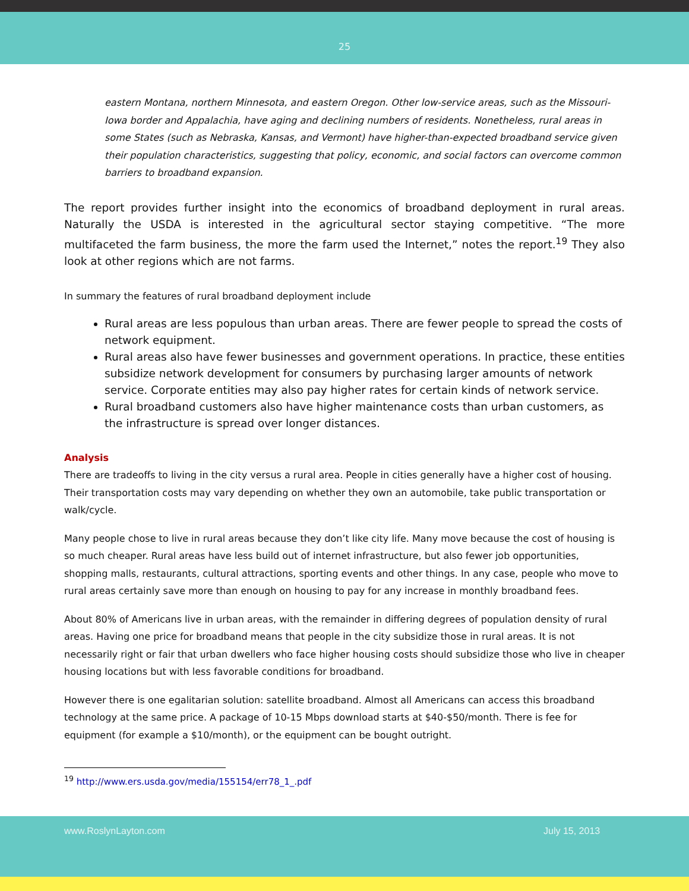25
eastern Montana, northern Minnesota, and eastern Oregon. Other low-service areas, such as the Missouri-Iowa border and Appalachia, have aging and declining numbers of residents. Nonetheless, rural areas in some States (such as Nebraska, Kansas, and Vermont) have higher-than-expected broadband service given their population characteristics, suggesting that policy, economic, and social factors can overcome common barriers to broadband expansion.
The report provides further insight into the economics of broadband deployment in rural areas. Naturally the USDA is interested in the agricultural sector staying competitive. “The more multifaceted the farm business, the more the farm used the Internet,” notes the report.<sup>19</sup> They also look at other regions which are not farms.
In summary the features of rural broadband deployment include
Rural areas are less populous than urban areas. There are fewer people to spread the costs of network equipment.
Rural areas also have fewer businesses and government operations. In practice, these entities subsidize network development for consumers by purchasing larger amounts of network service. Corporate entities may also pay higher rates for certain kinds of network service.
Rural broadband customers also have higher maintenance costs than urban customers, as the infrastructure is spread over longer distances.
Analysis
There are tradeoffs to living in the city versus a rural area. People in cities generally have a higher cost of housing. Their transportation costs may vary depending on whether they own an automobile, take public transportation or walk/cycle.
Many people chose to live in rural areas because they don’t like city life. Many move because the cost of housing is so much cheaper. Rural areas have less build out of internet infrastructure, but also fewer job opportunities, shopping malls, restaurants, cultural attractions, sporting events and other things. In any case, people who move to rural areas certainly save more than enough on housing to pay for any increase in monthly broadband fees.
About 80% of Americans live in urban areas, with the remainder in differing degrees of population density of rural areas. Having one price for broadband means that people in the city subsidize those in rural areas. It is not necessarily right or fair that urban dwellers who face higher housing costs should subsidize those who live in cheaper housing locations but with less favorable conditions for broadband.
However there is one egalitarian solution: satellite broadband. Almost all Americans can access this broadband technology at the same price. A package of 10-15 Mbps download starts at $40-$50/month. There is fee for equipment (for example a $10/month), or the equipment can be bought outright.
<sup>19</sup> http://www.ers.usda.gov/media/155154/err78_1_.pdf
www.RoslynLayton.com July 15, 2013